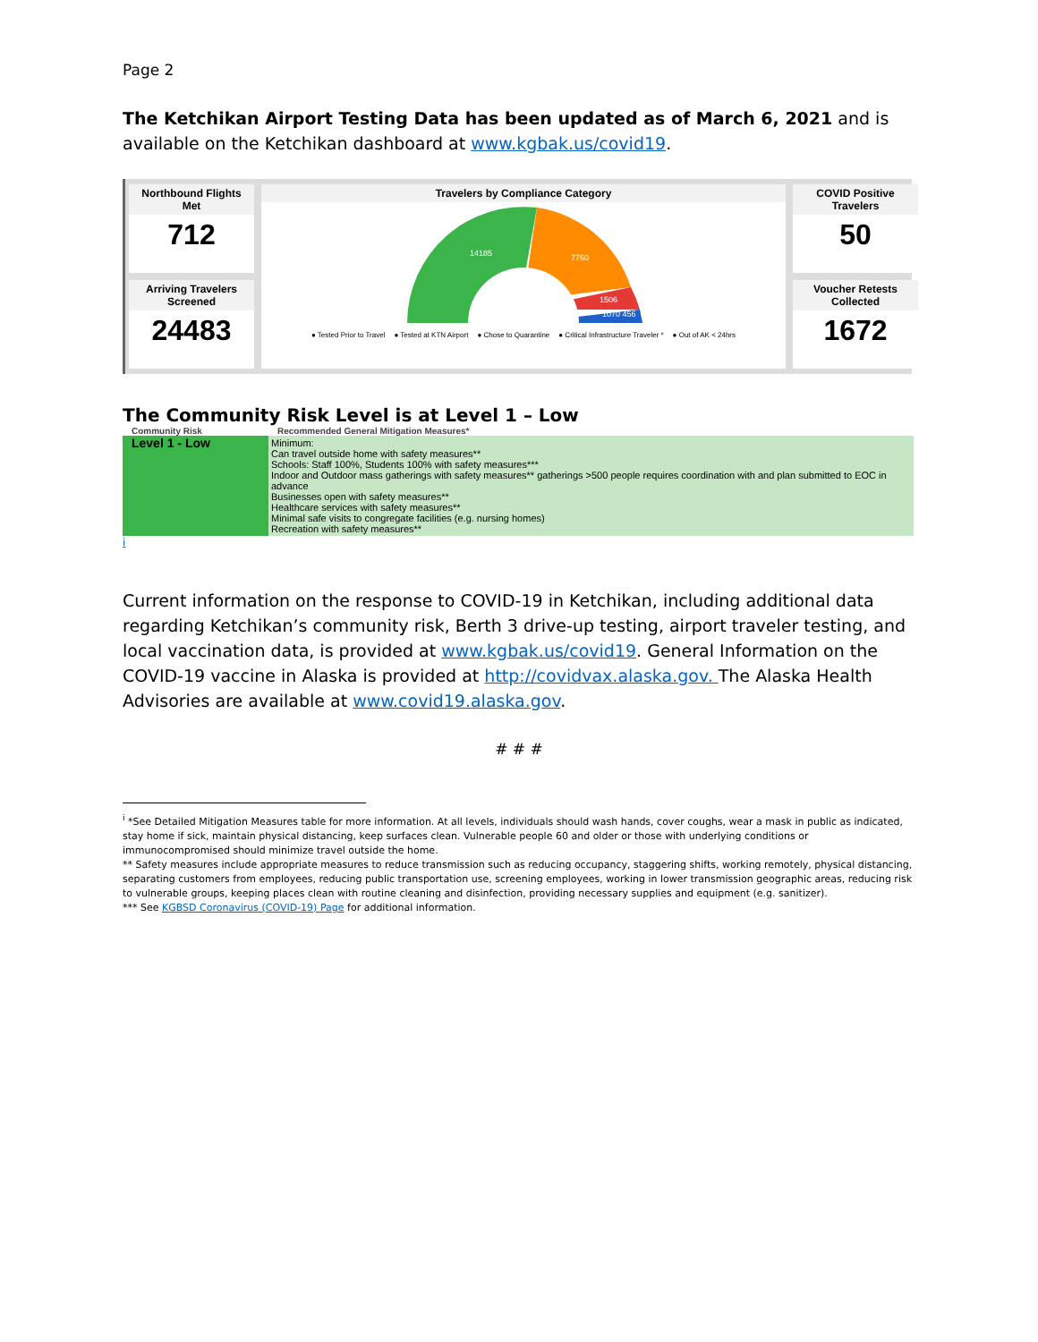Page 2
The Ketchikan Airport Testing Data has been updated as of March 6, 2021 and is available on the Ketchikan dashboard at www.kgbak.us/covid19.
Northbound Flights Met
712
Arriving Travelers Screened
24483
Travelers by Compliance Category
14185
7760
1506
1070 456
● Tested Prior to Travel ● Tested at KTN Airport ● Chose to Quarantine ● Critical Infrastructure Traveler * ● Out of AK < 24hrs
COVID Positive Travelers
50
Voucher Retests Collected
1672
The Community Risk Level is at Level 1 – Low
| Community Risk | Recommended General Mitigation Measures* |
| --- | --- |
| Level 1 - Low | Minimum: Can travel outside home with safety measures** Schools: Staff 100%, Students 100% with safety measures*** Indoor and Outdoor mass gatherings with safety measures** gatherings >500 people requires coordination with and plan submitted to EOC in advance Businesses open with safety measures** Healthcare services with safety measures** Minimal safe visits to congregate facilities (e.g. nursing homes) Recreation with safety measures** |
i
Current information on the response to COVID-19 in Ketchikan, including additional data regarding Ketchikan’s community risk, Berth 3 drive-up testing, airport traveler testing, and local vaccination data, is provided at www.kgbak.us/covid19. General Information on the COVID-19 vaccine in Alaska is provided at http://covidvax.alaska.gov. The Alaska Health Advisories are available at www.covid19.alaska.gov.
# # #
<sup>i</sup> *See Detailed Mitigation Measures table for more information. At all levels, individuals should wash hands, cover coughs, wear a mask in public as indicated, stay home if sick, maintain physical distancing, keep surfaces clean. Vulnerable people 60 and older or those with underlying conditions or immunocompromised should minimize travel outside the home.
** Safety measures include appropriate measures to reduce transmission such as reducing occupancy, staggering shifts, working remotely, physical distancing, separating customers from employees, reducing public transportation use, screening employees, working in lower transmission geographic areas, reducing risk to vulnerable groups, keeping places clean with routine cleaning and disinfection, providing necessary supplies and equipment (e.g. sanitizer).
*** See KGBSD Coronavirus (COVID-19) Page for additional information.